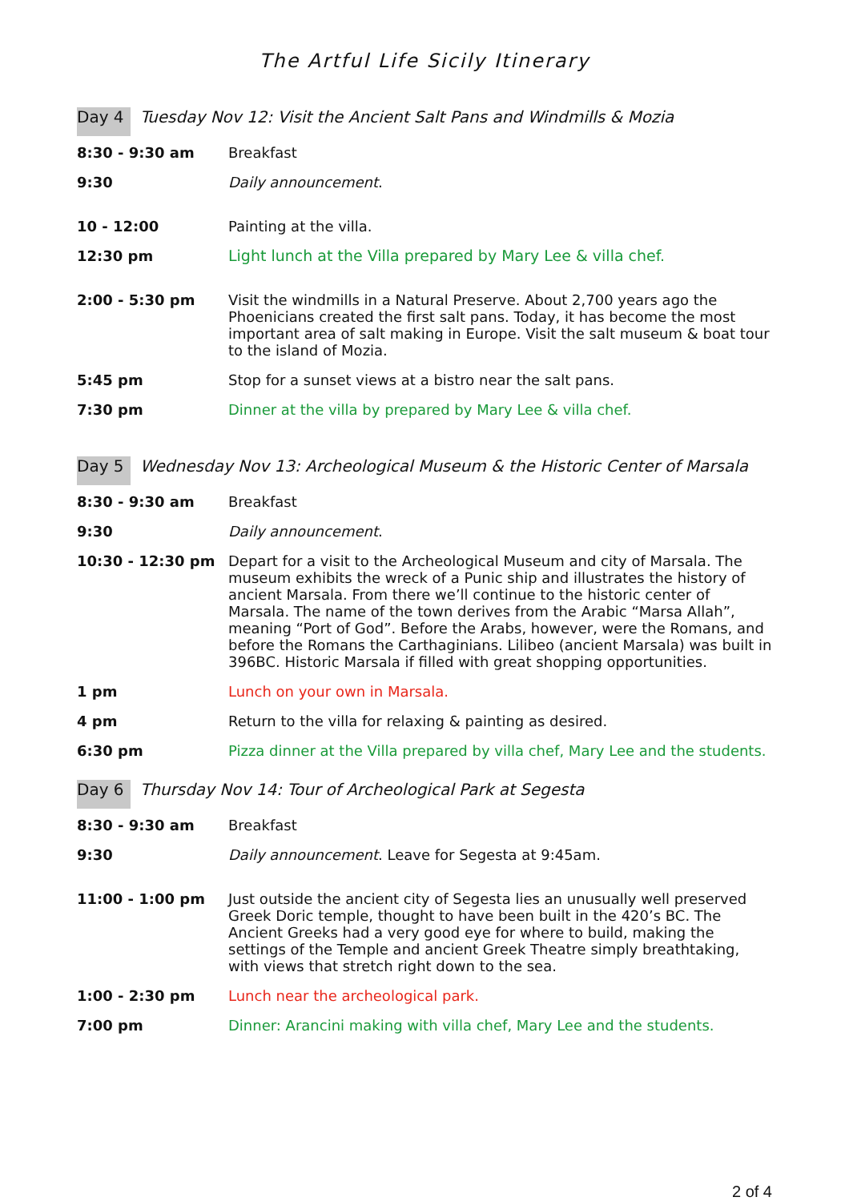The Artful Life Sicily Itinerary
Day 4 Tuesday Nov 12: Visit the Ancient Salt Pans and Windmills & Mozia
| 8:30 - 9:30 am | Breakfast |
| 9:30 | Daily announcement . |
| 10 - 12:00 | Painting at the villa. |
| 12:30 pm | Light lunch at the Villa prepared by Mary Lee & villa chef. |
| 2:00 - 5:30 pm | Visit the windmills in a Natural Preserve. About 2,700 years ago the Phoenicians created the first salt pans. Today, it has become the most important area of salt making in Europe. Visit the salt museum & boat tour to the island of Mozia. |
| 5:45 pm | Stop for a sunset views at a bistro near the salt pans. |
| 7:30 pm | Dinner at the villa by prepared by Mary Lee & villa chef. |
Day 5 Wednesday Nov 13: Archeological Museum & the Historic Center of Marsala
| 8:30 - 9:30 am | Breakfast |
| 9:30 | Daily announcement . |
| 10:30 - 12:30 pm | Depart for a visit to the Archeological Museum and city of Marsala. The museum exhibits the wreck of a Punic ship and illustrates the history of ancient Marsala. From there we’ll continue to the historic center of Marsala. The name of the town derives from the Arabic “Marsa Allah”, meaning “Port of God”. Before the Arabs, however, were the Romans, and before the Romans the Carthaginians. Lilibeo (ancient Marsala) was built in 396BC. Historic Marsala if filled with great shopping opportunities. |
| 1 pm | Lunch on your own in Marsala. |
| 4 pm | Return to the villa for relaxing & painting as desired. |
| 6:30 pm | Pizza dinner at the Villa prepared by villa chef, Mary Lee and the students. |
Day 6 Thursday Nov 14: Tour of Archeological Park at Segesta
| 8:30 - 9:30 am | Breakfast |
| 9:30 | Daily announcement . Leave for Segesta at 9:45am. |
| 11:00 - 1:00 pm | Just outside the ancient city of Segesta lies an unusually well preserved Greek Doric temple, thought to have been built in the 420’s BC. The Ancient Greeks had a very good eye for where to build, making the settings of the Temple and ancient Greek Theatre simply breathtaking, with views that stretch right down to the sea. |
| 1:00 - 2:30 pm | Lunch near the archeological park. |
| 7:00 pm | Dinner: Arancini making with villa chef, Mary Lee and the students. |
2 of 4